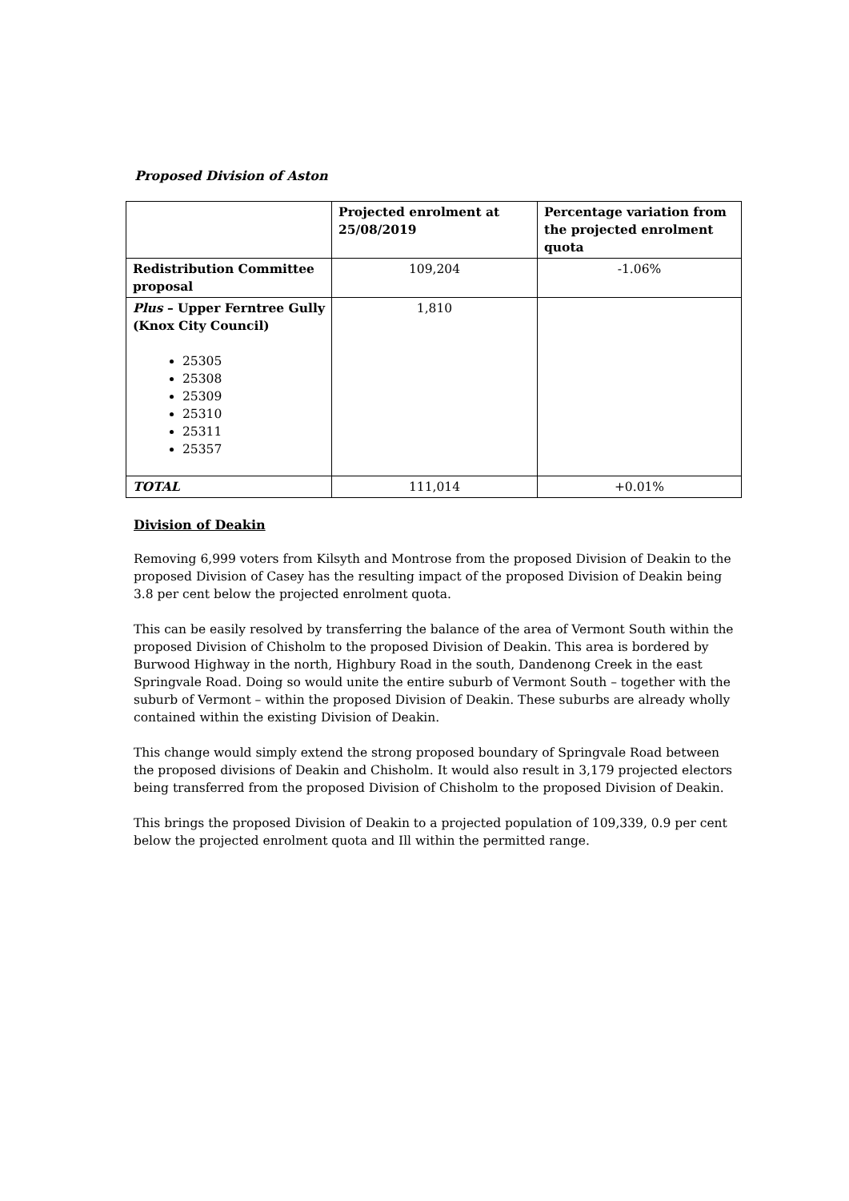Proposed Division of Aston
| | Projected enrolment at 25/08/2019 | Percentage variation from the projected enrolment quota |
| --- | --- | --- |
| Redistribution Committee proposal | 109,204 | -1.06% |
| Plus – Upper Ferntree Gully (Knox City Council) 25305 25308 25309 25310 25311 25357 | 1,810 | |
| TOTAL | 111,014 | +0.01% |
Division of Deakin
Removing 6,999 voters from Kilsyth and Montrose from the proposed Division of Deakin to the proposed Division of Casey has the resulting impact of the proposed Division of Deakin being 3.8 per cent below the projected enrolment quota.
This can be easily resolved by transferring the balance of the area of Vermont South within the proposed Division of Chisholm to the proposed Division of Deakin. This area is bordered by Burwood Highway in the north, Highbury Road in the south, Dandenong Creek in the east Springvale Road. Doing so would unite the entire suburb of Vermont South – together with the suburb of Vermont – within the proposed Division of Deakin. These suburbs are already wholly contained within the existing Division of Deakin.
This change would simply extend the strong proposed boundary of Springvale Road between the proposed divisions of Deakin and Chisholm. It would also result in 3,179 projected electors being transferred from the proposed Division of Chisholm to the proposed Division of Deakin.
This brings the proposed Division of Deakin to a projected population of 109,339, 0.9 per cent below the projected enrolment quota and Ill within the permitted range.